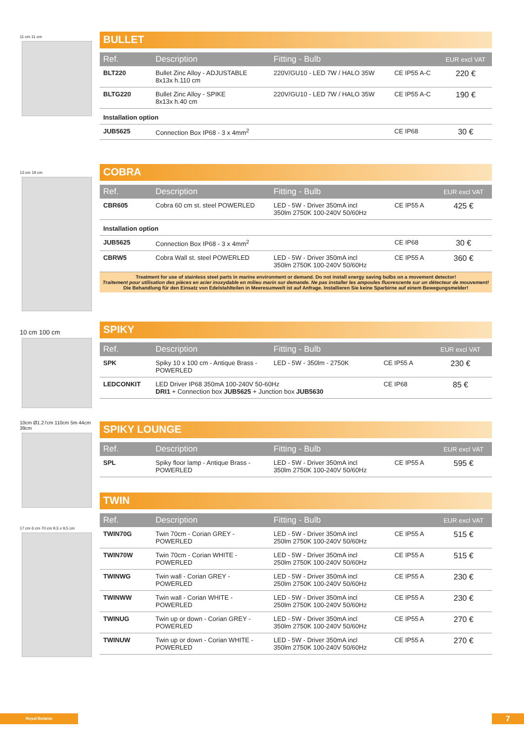BULLET
| Ref. | Description | Fitting - Bulb | | EUR excl VAT |
| --- | --- | --- | --- | --- |
| BLT220 | Bullet Zinc Alloy - ADJUSTABLE 8x13x h.110 cm | 220V/GU10 - LED 7W / HALO 35W | CE IP55 A-C | 220 € |
| BLTG220 | Bullet Zinc Alloy - SPIKE 8x13x h.40 cm | 220V/GU10 - LED 7W / HALO 35W | CE IP55 A-C | 190 € |
| Installation option | | | | |
| JUB5625 | Connection Box IP68 - 3 x 4mm<sup>2</sup> | | CE IP68 | 30 € |
COBRA
| Ref. | Description | Fitting - Bulb | | EUR excl VAT |
| --- | --- | --- | --- | --- |
| CBR605 | Cobra 60 cm st. steel POWERLED | LED - 5W - Driver 350mA incl 350lm 2750K 100-240V 50/60Hz | CE IP55 A | 425 € |
| Installation option | | | | |
| JUB5625 | Connection Box IP68 - 3 x 4mm<sup>2</sup> | | CE IP68 | 30 € |
| CBRW5 | Cobra Wall st. steel POWERLED | LED - 5W - Driver 350mA incl 350lm 2750K 100-240V 50/60Hz | CE IP55 A | 360 € |
Treatment for use of stainless steel parts in marine environment or demand. Do not install energy saving bulbs on a movement detector!
Traitement pour utilisation des pièces en acier inoxydable en milieu marin sur demande. Ne pas installer les ampoules fluorescente sur un détecteur de mouvement!
Die Behandlung für den Einsatz von Edelstahlteilen in Meeresumwelt ist auf Anfrage. Installieren Sie keine Sparbirne auf einem Bewegungsmelder!
SPIKY
| Ref. | Description | Fitting - Bulb | | EUR excl VAT |
| --- | --- | --- | --- | --- |
| SPK | Spiky 10 x 100 cm - Antique Brass - POWERLED | LED - 5W - 350lm - 2750K | CE IP55 A | 230 € |
| LEDCONKIT | LED Driver IP68 350mA 100-240V 50-60Hz DRI1 + Connection box JUB5625 + Junction box JUB5630 | | CE IP68 | 85 € |
SPIKY LOUNGE
| Ref. | Description | Fitting - Bulb | | EUR excl VAT |
| --- | --- | --- | --- | --- |
| SPL | Spiky floor lamp - Antique Brass - POWERLED | LED - 5W - Driver 350mA incl 350lm 2750K 100-240V 50/60Hz | CE IP55 A | 595 € |
TWIN
| Ref. | Description | Fitting - Bulb | | EUR excl VAT |
| --- | --- | --- | --- | --- |
| TWIN70G | Twin 70cm - Corian GREY - POWERLED | LED - 5W - Driver 350mA incl 250lm 2750K 100-240V 50/60Hz | CE IP55 A | 515 € |
| TWIN70W | Twin 70cm - Corian WHITE - POWERLED | LED - 5W - Driver 350mA incl 250lm 2750K 100-240V 50/60Hz | CE IP55 A | 515 € |
| TWINWG | Twin wall - Corian GREY - POWERLED | LED - 5W - Driver 350mA incl 250lm 2750K 100-240V 50/60Hz | CE IP55 A | 230 € |
| TWINWW | Twin wall - Corian WHITE - POWERLED | LED - 5W - Driver 350mA incl 250lm 2750K 100-240V 50/60Hz | CE IP55 A | 230 € |
| TWINUG | Twin up or down - Corian GREY - POWERLED | LED - 5W - Driver 350mA incl 350lm 2750K 100-240V 50/60Hz | CE IP55 A | 270 € |
| TWINUW | Twin up or down - Corian WHITE - POWERLED | LED - 5W - Driver 350mA incl 350lm 2750K 100-240V 50/60Hz | CE IP55 A | 270 € |
11 cm 11 cm
13 cm 19 cm
10 cm 100 cm
10cm Ø1.27cm 110cm 5m 44cm 39cm
17 cm 6 cm 70 cm 9,5 x 9,5 cm
Royal Botania 7